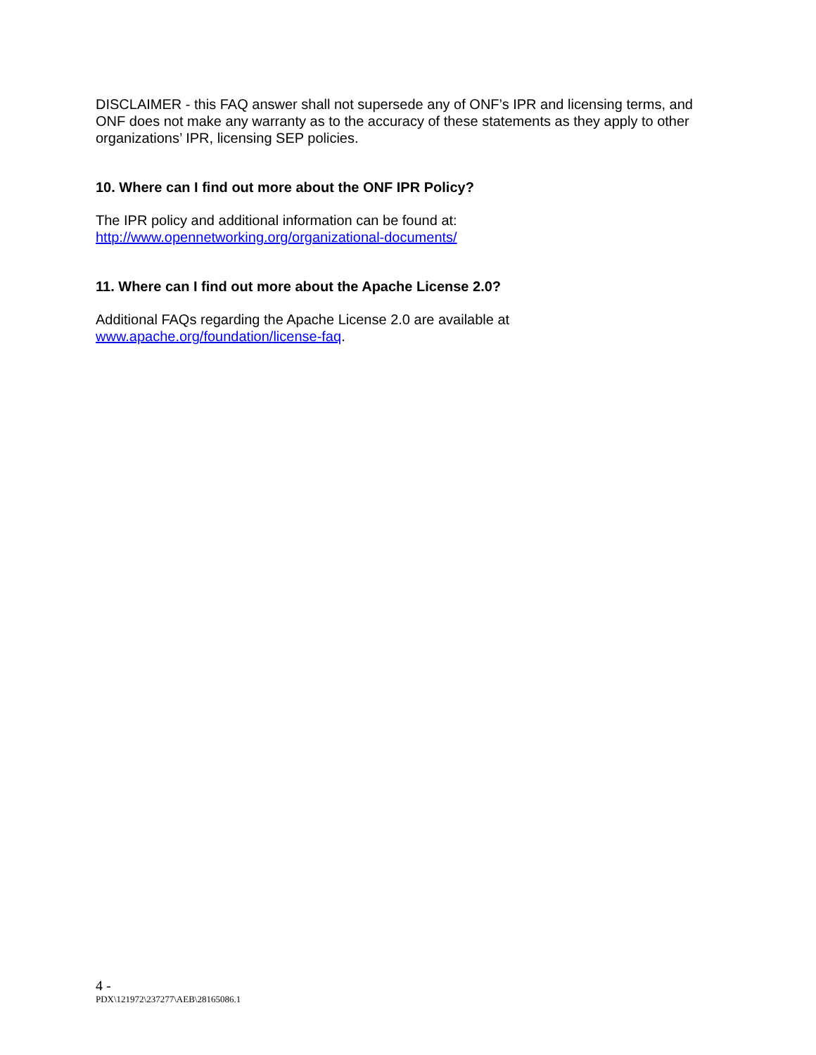DISCLAIMER - this FAQ answer shall not supersede any of ONF’s IPR and licensing terms, and ONF does not make any warranty as to the accuracy of these statements as they apply to other organizations’ IPR, licensing SEP policies.
10. Where can I find out more about the ONF IPR Policy?
The IPR policy and additional information can be found at:
http://www.opennetworking.org/organizational-documents/
11. Where can I find out more about the Apache License 2.0?
Additional FAQs regarding the Apache License 2.0 are available at
www.apache.org/foundation/license-faq.
4 -
PDX\121972\237277\AEB\28165086.1